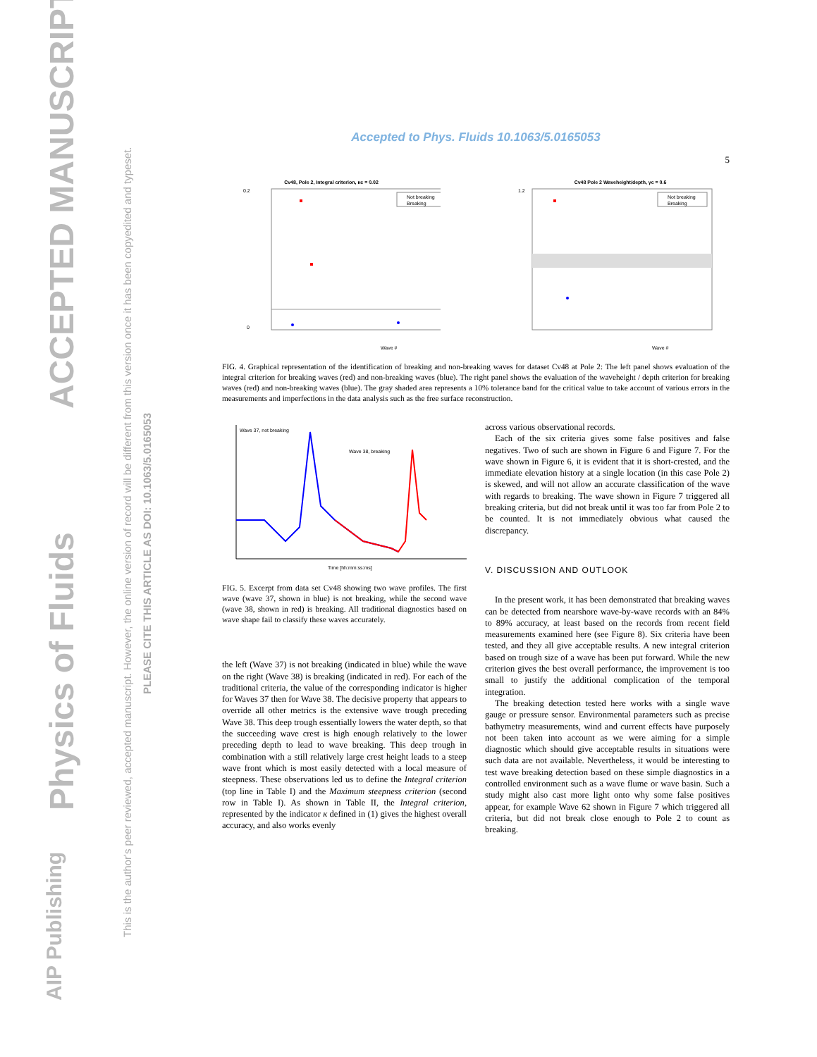ACCEPTED MANUSCRIPT
Physics of Fluids
AIP Publishing
This is the author's peer reviewed, accepted manuscript. However, the online version of record will be different from this version once it has been copyedited and typeset.
PLEASE CITE THIS ARTICLE AS DOI: 10.1063/5.0165053
Accepted to Phys. Fluids 10.1063/5.0165053
5
Cv48, Pole 2, Integral criterion, κc = 0.02
0.2
0
Wave #
Not breaking
Breaking
Cv48 Pole 2 Waveheight/depth, γc = 0.6
1.2
Wave #
Not breaking
Breaking
FIG. 4. Graphical representation of the identification of breaking and non-breaking waves for dataset Cv48 at Pole 2: The left panel shows evaluation of the integral criterion for breaking waves (red) and non-breaking waves (blue). The right panel shows the evaluation of the waveheight / depth criterion for breaking waves (red) and non-breaking waves (blue). The gray shaded area represents a 10% tolerance band for the critical value to take account of various errors in the measurements and imperfections in the data analysis such as the free surface reconstruction.
Wave 37, not breaking
Wave 38, breaking
Time [hh:mm:ss:ms]
FIG. 5. Excerpt from data set Cv48 showing two wave profiles. The first wave (wave 37, shown in blue) is not breaking, while the second wave (wave 38, shown in red) is breaking. All traditional diagnostics based on wave shape fail to classify these waves accurately.
the left (Wave 37) is not breaking (indicated in blue) while the wave on the right (Wave 38) is breaking (indicated in red). For each of the traditional criteria, the value of the corresponding indicator is higher for Waves 37 then for Wave 38. The decisive property that appears to override all other metrics is the extensive wave trough preceding Wave 38. This deep trough essentially lowers the water depth, so that the succeeding wave crest is high enough relatively to the lower preceding depth to lead to wave breaking. This deep trough in combination with a still relatively large crest height leads to a steep wave front which is most easily detected with a local measure of steepness. These observations led us to define the Integral criterion (top line in Table I) and the Maximum steepness criterion (second row in Table I). As shown in Table II, the Integral criterion, represented by the indicator κ defined in (1) gives the highest overall accuracy, and also works evenly
across various observational records.
Each of the six criteria gives some false positives and false negatives. Two of such are shown in Figure 6 and Figure 7. For the wave shown in Figure 6, it is evident that it is short-crested, and the immediate elevation history at a single location (in this case Pole 2) is skewed, and will not allow an accurate classification of the wave with regards to breaking. The wave shown in Figure 7 triggered all breaking criteria, but did not break until it was too far from Pole 2 to be counted. It is not immediately obvious what caused the discrepancy.
V. DISCUSSION AND OUTLOOK
In the present work, it has been demonstrated that breaking waves can be detected from nearshore wave-by-wave records with an 84% to 89% accuracy, at least based on the records from recent field measurements examined here (see Figure 8). Six criteria have been tested, and they all give acceptable results. A new integral criterion based on trough size of a wave has been put forward. While the new criterion gives the best overall performance, the improvement is too small to justify the additional complication of the temporal integration.
The breaking detection tested here works with a single wave gauge or pressure sensor. Environmental parameters such as precise bathymetry measurements, wind and current effects have purposely not been taken into account as we were aiming for a simple diagnostic which should give acceptable results in situations were such data are not available. Nevertheless, it would be interesting to test wave breaking detection based on these simple diagnostics in a controlled environment such as a wave flume or wave basin. Such a study might also cast more light onto why some false positives appear, for example Wave 62 shown in Figure 7 which triggered all criteria, but did not break close enough to Pole 2 to count as breaking.